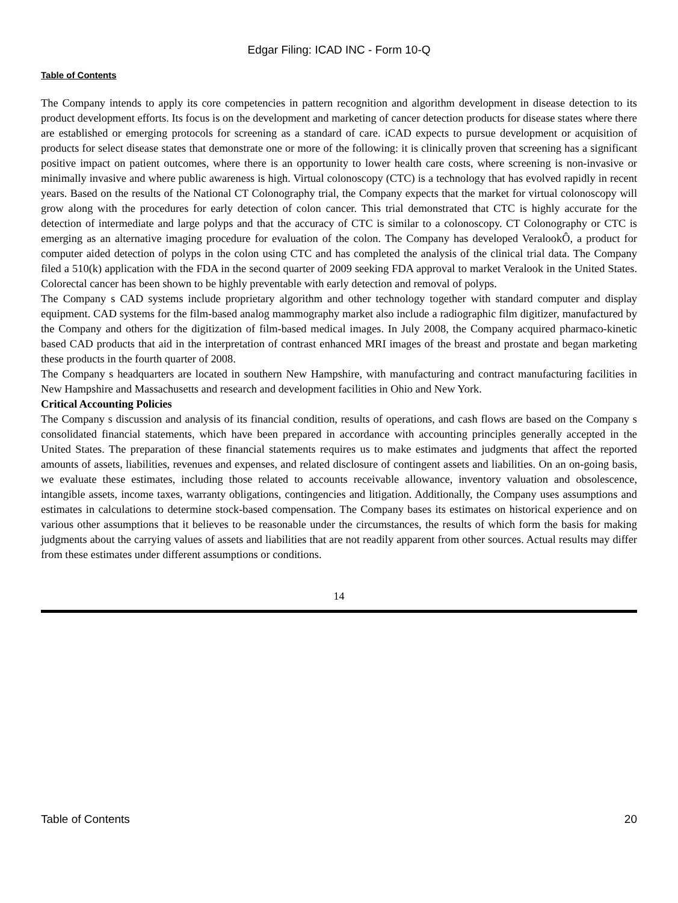Edgar Filing: ICAD INC - Form 10-Q
Table of Contents
The Company intends to apply its core competencies in pattern recognition and algorithm development in disease detection to its product development efforts. Its focus is on the development and marketing of cancer detection products for disease states where there are established or emerging protocols for screening as a standard of care. iCAD expects to pursue development or acquisition of products for select disease states that demonstrate one or more of the following: it is clinically proven that screening has a significant positive impact on patient outcomes, where there is an opportunity to lower health care costs, where screening is non-invasive or minimally invasive and where public awareness is high. Virtual colonoscopy (CTC) is a technology that has evolved rapidly in recent years. Based on the results of the National CT Colonography trial, the Company expects that the market for virtual colonoscopy will grow along with the procedures for early detection of colon cancer. This trial demonstrated that CTC is highly accurate for the detection of intermediate and large polyps and that the accuracy of CTC is similar to a colonoscopy. CT Colonography or CTC is emerging as an alternative imaging procedure for evaluation of the colon. The Company has developed VeralookÔ, a product for computer aided detection of polyps in the colon using CTC and has completed the analysis of the clinical trial data. The Company filed a 510(k) application with the FDA in the second quarter of 2009 seeking FDA approval to market Veralook in the United States. Colorectal cancer has been shown to be highly preventable with early detection and removal of polyps.
The Company s CAD systems include proprietary algorithm and other technology together with standard computer and display equipment. CAD systems for the film-based analog mammography market also include a radiographic film digitizer, manufactured by the Company and others for the digitization of film-based medical images. In July 2008, the Company acquired pharmaco-kinetic based CAD products that aid in the interpretation of contrast enhanced MRI images of the breast and prostate and began marketing these products in the fourth quarter of 2008.
The Company s headquarters are located in southern New Hampshire, with manufacturing and contract manufacturing facilities in New Hampshire and Massachusetts and research and development facilities in Ohio and New York.
Critical Accounting Policies
The Company s discussion and analysis of its financial condition, results of operations, and cash flows are based on the Company s consolidated financial statements, which have been prepared in accordance with accounting principles generally accepted in the United States. The preparation of these financial statements requires us to make estimates and judgments that affect the reported amounts of assets, liabilities, revenues and expenses, and related disclosure of contingent assets and liabilities. On an on-going basis, we evaluate these estimates, including those related to accounts receivable allowance, inventory valuation and obsolescence, intangible assets, income taxes, warranty obligations, contingencies and litigation. Additionally, the Company uses assumptions and estimates in calculations to determine stock-based compensation. The Company bases its estimates on historical experience and on various other assumptions that it believes to be reasonable under the circumstances, the results of which form the basis for making judgments about the carrying values of assets and liabilities that are not readily apparent from other sources. Actual results may differ from these estimates under different assumptions or conditions.
14
Table of Contents 20